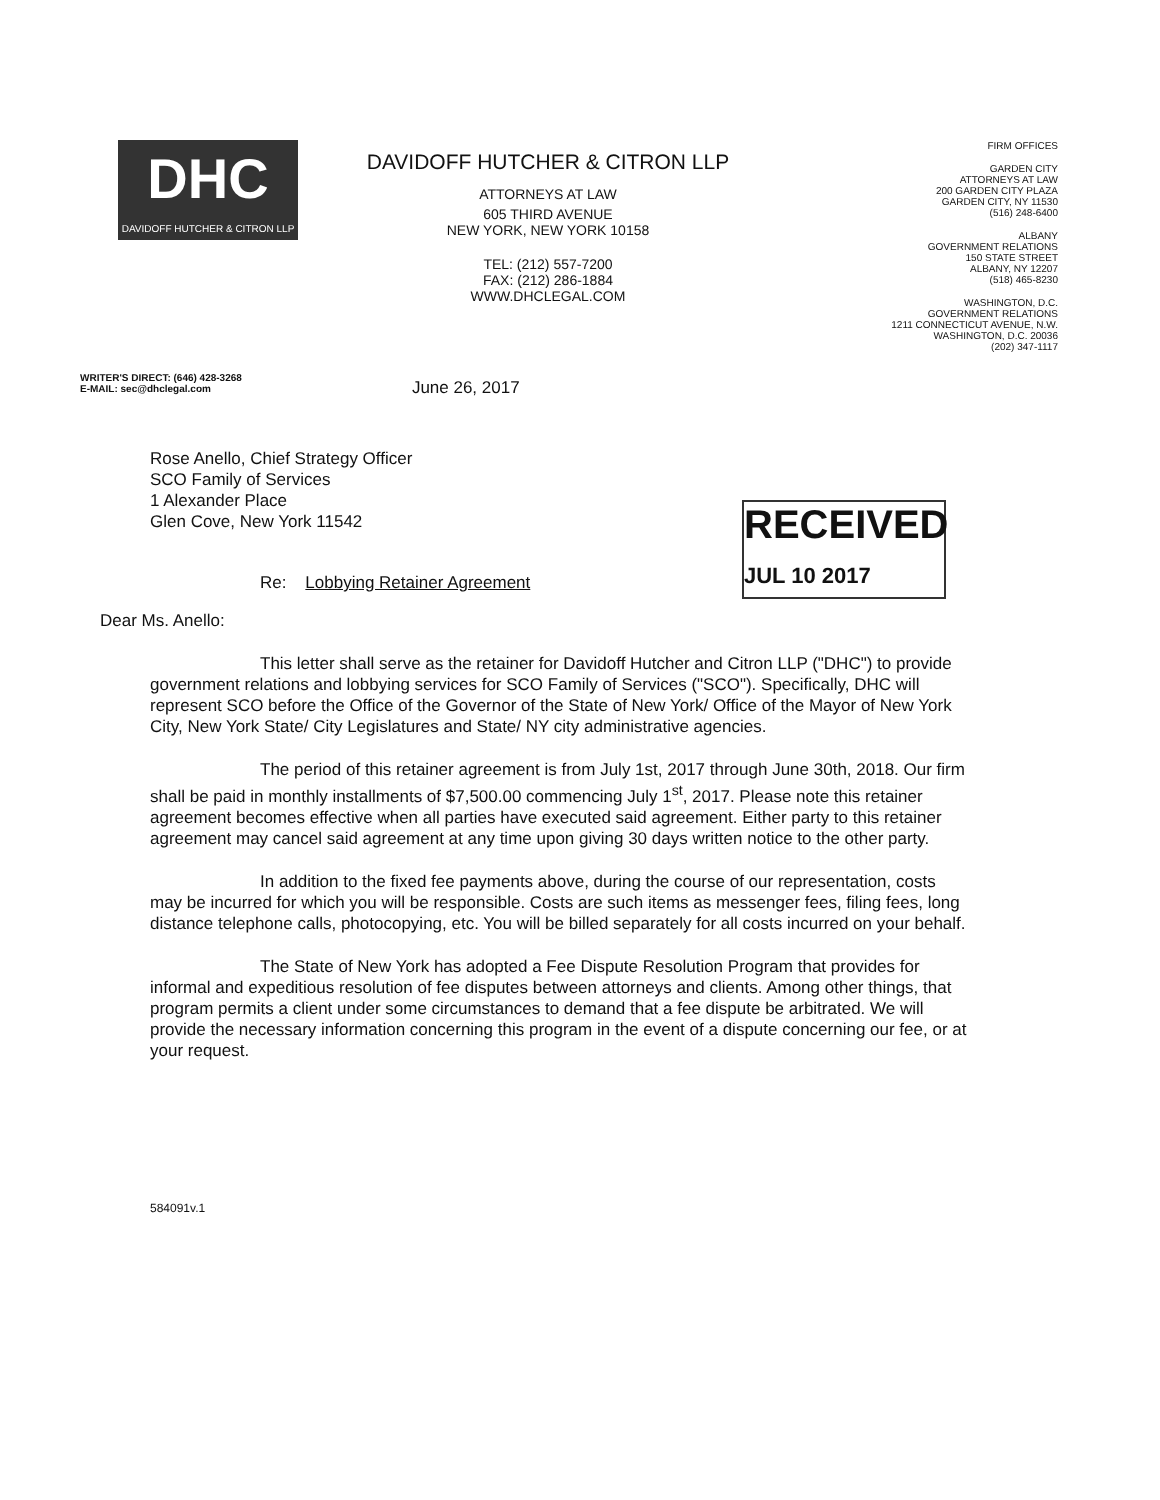DHC
DAVIDOFF HUTCHER & CITRON LLP
DAVIDOFF HUTCHER & CITRON LLP
ATTORNEYS AT LAW
605 THIRD AVENUE
NEW YORK, NEW YORK 10158
TEL: (212) 557-7200
FAX: (212) 286-1884
WWW.DHCLEGAL.COM
FIRM OFFICES
GARDEN CITY
ATTORNEYS AT LAW
200 GARDEN CITY PLAZA
GARDEN CITY, NY 11530
(516) 248-6400
ALBANY
GOVERNMENT RELATIONS
150 STATE STREET
ALBANY, NY 12207
(518) 465-8230
WASHINGTON, D.C.
GOVERNMENT RELATIONS
1211 CONNECTICUT AVENUE, N.W.
WASHINGTON, D.C. 20036
(202) 347-1117
WRITER'S DIRECT: (646) 428-3268
E-MAIL: sec@dhclegal.com
June 26, 2017
RECEIVED
JUL 10 2017
Rose Anello, Chief Strategy Officer
SCO Family of Services
1 Alexander Place
Glen Cove, New York 11542
Re: Lobbying Retainer Agreement
Dear Ms. Anello:
This letter shall serve as the retainer for Davidoff Hutcher and Citron LLP ("DHC") to provide government relations and lobbying services for SCO Family of Services ("SCO"). Specifically, DHC will represent SCO before the Office of the Governor of the State of New York/ Office of the Mayor of New York City, New York State/ City Legislatures and State/ NY city administrative agencies.
The period of this retainer agreement is from July 1st, 2017 through June 30th, 2018. Our firm shall be paid in monthly installments of $7,500.00 commencing July 1<sup>st</sup>, 2017. Please note this retainer agreement becomes effective when all parties have executed said agreement. Either party to this retainer agreement may cancel said agreement at any time upon giving 30 days written notice to the other party.
In addition to the fixed fee payments above, during the course of our representation, costs may be incurred for which you will be responsible. Costs are such items as messenger fees, filing fees, long distance telephone calls, photocopying, etc. You will be billed separately for all costs incurred on your behalf.
The State of New York has adopted a Fee Dispute Resolution Program that provides for informal and expeditious resolution of fee disputes between attorneys and clients. Among other things, that program permits a client under some circumstances to demand that a fee dispute be arbitrated. We will provide the necessary information concerning this program in the event of a dispute concerning our fee, or at your request.
584091v.1